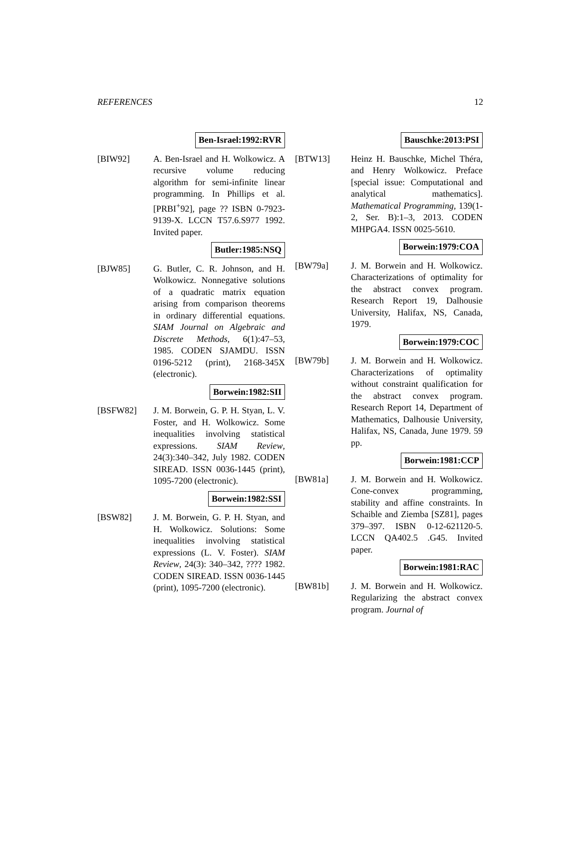REFERENCES 12
Ben-Israel:1992:RVR
[BIW92] A. Ben-Israel and H. Wolkowicz. A recursive volume reducing algorithm for semi-infinite linear programming. In Phillips et al. [PRBI<sup>+</sup>92], page ?? ISBN 0-7923-9139-X. LCCN T57.6.S977 1992. Invited paper.
Butler:1985:NSQ
[BJW85] G. Butler, C. R. Johnson, and H. Wolkowicz. Nonnegative solutions of a quadratic matrix equation arising from comparison theorems in ordinary differential equations. SIAM Journal on Algebraic and Discrete Methods, 6(1):47–53, 1985. CODEN SJAMDU. ISSN 0196-5212 (print), 2168-345X (electronic).
Borwein:1982:SII
[BSFW82] J. M. Borwein, G. P. H. Styan, L. V. Foster, and H. Wolkowicz. Some inequalities involving statistical expressions. SIAM Review, 24(3):340–342, July 1982. CODEN SIREAD. ISSN 0036-1445 (print), 1095-7200 (electronic).
Borwein:1982:SSI
[BSW82] J. M. Borwein, G. P. H. Styan, and H. Wolkowicz. Solutions: Some inequalities involving statistical expressions (L. V. Foster). SIAM Review, 24(3): 340–342, ???? 1982. CODEN SIREAD. ISSN 0036-1445 (print), 1095-7200 (electronic).
Bauschke:2013:PSI
[BTW13] Heinz H. Bauschke, Michel Théra, and Henry Wolkowicz. Preface [special issue: Computational and analytical mathematics]. Mathematical Programming, 139(1-2, Ser. B):1–3, 2013. CODEN MHPGA4. ISSN 0025-5610.
Borwein:1979:COA
[BW79a] J. M. Borwein and H. Wolkowicz. Characterizations of optimality for the abstract convex program. Research Report 19, Dalhousie University, Halifax, NS, Canada, 1979.
Borwein:1979:COC
[BW79b] J. M. Borwein and H. Wolkowicz. Characterizations of optimality without constraint qualification for the abstract convex program. Research Report 14, Department of Mathematics, Dalhousie University, Halifax, NS, Canada, June 1979. 59 pp.
Borwein:1981:CCP
[BW81a] J. M. Borwein and H. Wolkowicz. Cone-convex programming, stability and affine constraints. In Schaible and Ziemba [SZ81], pages 379–397. ISBN 0-12-621120-5. LCCN QA402.5 .G45. Invited paper.
Borwein:1981:RAC
[BW81b] J. M. Borwein and H. Wolkowicz. Regularizing the abstract convex program. Journal of